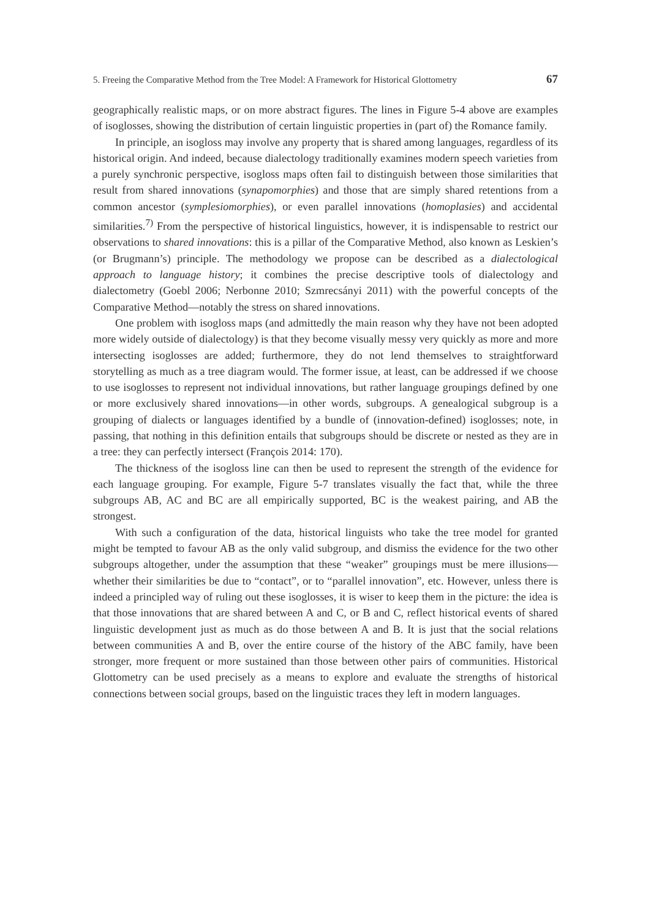5. Freeing the Comparative Method from the Tree Model: A Framework for Historical Glottometry 67
geographically realistic maps, or on more abstract figures. The lines in Figure 5-4 above are examples of isoglosses, showing the distribution of certain linguistic properties in (part of) the Romance family.
In principle, an isogloss may involve any property that is shared among languages, regardless of its historical origin. And indeed, because dialectology traditionally examines modern speech varieties from a purely synchronic perspective, isogloss maps often fail to distinguish between those similarities that result from shared innovations (synapomorphies) and those that are simply shared retentions from a common ancestor (symplesiomorphies), or even parallel innovations (homoplasies) and accidental similarities.<sup>7)</sup> From the perspective of historical linguistics, however, it is indispensable to restrict our observations to shared innovations: this is a pillar of the Comparative Method, also known as Leskien’s (or Brugmann’s) principle. The methodology we propose can be described as a dialectological approach to language history; it combines the precise descriptive tools of dialectology and dialectometry (Goebl 2006; Nerbonne 2010; Szmrecsányi 2011) with the powerful concepts of the Comparative Method—notably the stress on shared innovations.
One problem with isogloss maps (and admittedly the main reason why they have not been adopted more widely outside of dialectology) is that they become visually messy very quickly as more and more intersecting isoglosses are added; furthermore, they do not lend themselves to straightforward storytelling as much as a tree diagram would. The former issue, at least, can be addressed if we choose to use isoglosses to represent not individual innovations, but rather language groupings defined by one or more exclusively shared innovations—in other words, subgroups. A genealogical subgroup is a grouping of dialects or languages identified by a bundle of (innovation-defined) isoglosses; note, in passing, that nothing in this definition entails that subgroups should be discrete or nested as they are in a tree: they can perfectly intersect (François 2014: 170).
The thickness of the isogloss line can then be used to represent the strength of the evidence for each language grouping. For example, Figure 5-7 translates visually the fact that, while the three subgroups AB, AC and BC are all empirically supported, BC is the weakest pairing, and AB the strongest.
With such a configuration of the data, historical linguists who take the tree model for granted might be tempted to favour AB as the only valid subgroup, and dismiss the evidence for the two other subgroups altogether, under the assumption that these “weaker” groupings must be mere illusions—whether their similarities be due to “contact”, or to “parallel innovation”, etc. However, unless there is indeed a principled way of ruling out these isoglosses, it is wiser to keep them in the picture: the idea is that those innovations that are shared between A and C, or B and C, reflect historical events of shared linguistic development just as much as do those between A and B. It is just that the social relations between communities A and B, over the entire course of the history of the ABC family, have been stronger, more frequent or more sustained than those between other pairs of communities. Historical Glottometry can be used precisely as a means to explore and evaluate the strengths of historical connections between social groups, based on the linguistic traces they left in modern languages.